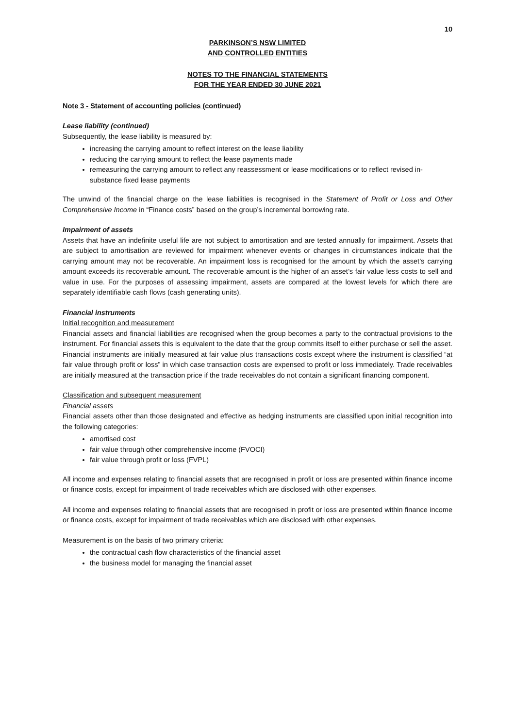10
PARKINSON’S NSW LIMITED
AND CONTROLLED ENTITIES
NOTES TO THE FINANCIAL STATEMENTS
FOR THE YEAR ENDED 30 JUNE 2021
Note 3 - Statement of accounting policies (continued)
Lease liability (continued)
Subsequently, the lease liability is measured by:
increasing the carrying amount to reflect interest on the lease liability
reducing the carrying amount to reflect the lease payments made
remeasuring the carrying amount to reflect any reassessment or lease modifications or to reflect revised in-substance fixed lease payments
The unwind of the financial charge on the lease liabilities is recognised in the Statement of Profit or Loss and Other Comprehensive Income in “Finance costs” based on the group’s incremental borrowing rate.
Impairment of assets
Assets that have an indefinite useful life are not subject to amortisation and are tested annually for impairment. Assets that are subject to amortisation are reviewed for impairment whenever events or changes in circumstances indicate that the carrying amount may not be recoverable. An impairment loss is recognised for the amount by which the asset’s carrying amount exceeds its recoverable amount. The recoverable amount is the higher of an asset’s fair value less costs to sell and value in use. For the purposes of assessing impairment, assets are compared at the lowest levels for which there are separately identifiable cash flows (cash generating units).
Financial instruments
Initial recognition and measurement
Financial assets and financial liabilities are recognised when the group becomes a party to the contractual provisions to the instrument. For financial assets this is equivalent to the date that the group commits itself to either purchase or sell the asset. Financial instruments are initially measured at fair value plus transactions costs except where the instrument is classified “at fair value through profit or loss” in which case transaction costs are expensed to profit or loss immediately. Trade receivables are initially measured at the transaction price if the trade receivables do not contain a significant financing component.
Classification and subsequent measurement
Financial assets
Financial assets other than those designated and effective as hedging instruments are classified upon initial recognition into the following categories:
amortised cost
fair value through other comprehensive income (FVOCI)
fair value through profit or loss (FVPL)
All income and expenses relating to financial assets that are recognised in profit or loss are presented within finance income or finance costs, except for impairment of trade receivables which are disclosed with other expenses.
All income and expenses relating to financial assets that are recognised in profit or loss are presented within finance income or finance costs, except for impairment of trade receivables which are disclosed with other expenses.
Measurement is on the basis of two primary criteria:
the contractual cash flow characteristics of the financial asset
the business model for managing the financial asset